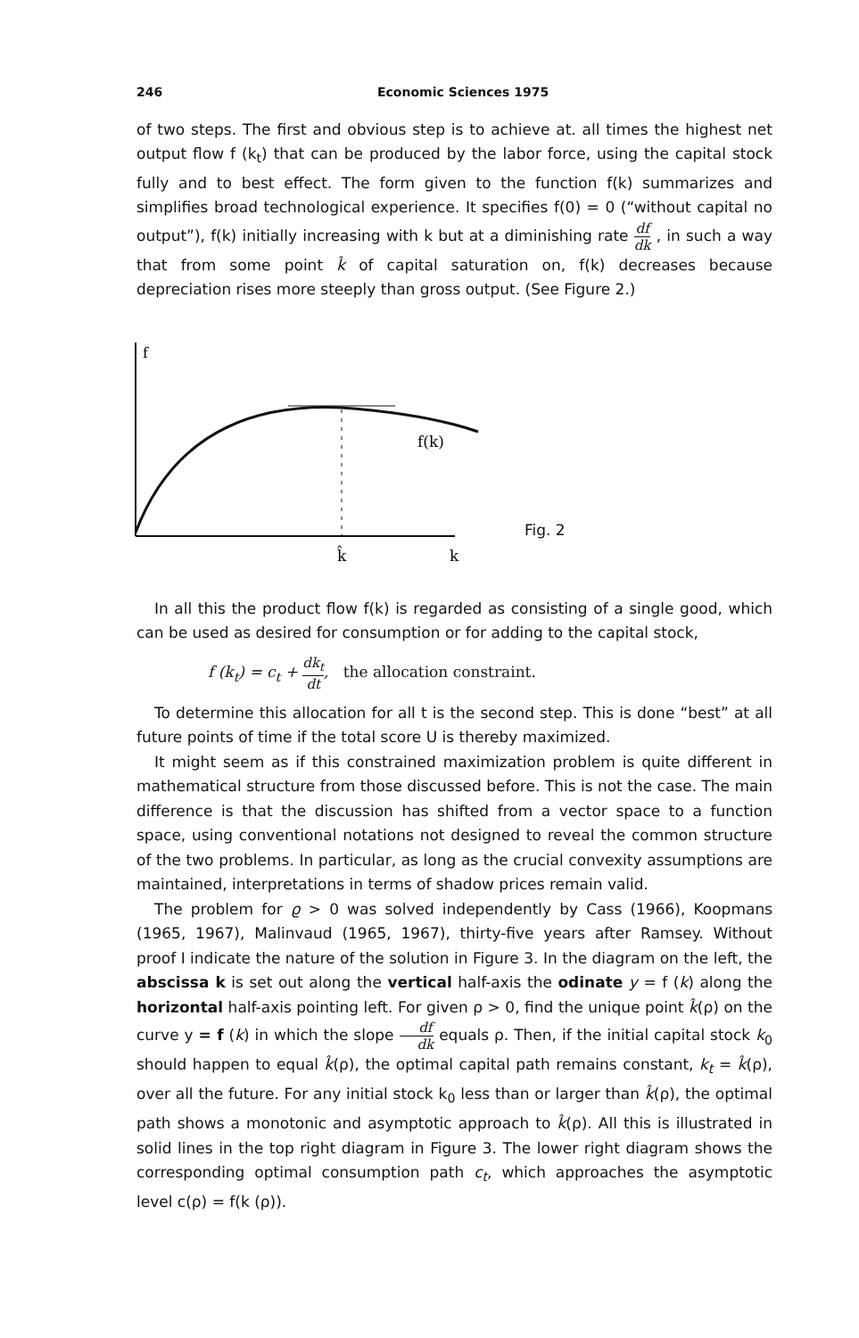246 Economic Sciences 1975
of two steps. The first and obvious step is to achieve at. all times the highest net output flow f (k<sub>t</sub>) that can be produced by the labor force, using the capital stock fully and to best effect. The form given to the function f(k) summarizes and simplifies broad technological experience. It specifies f(0) = 0 (“without capital no output”), f(k) initially increasing with k but at a diminishing rate df dk , in such a way that from some point k̂ of capital saturation on, f(k) decreases because depreciation rises more steeply than gross output. (See Figure 2.)
f
f(k)
k̂
k
Fig. 2
In all this the product flow f(k) is regarded as consisting of a single good, which can be used as desired for consumption or for adding to the capital stock,
f (k<sub>t</sub>) = c<sub>t</sub> + dk<sub>t</sub> dt, the allocation constraint.
To determine this allocation for all t is the second step. This is done “best” at all future points of time if the total score U is thereby maximized.
It might seem as if this constrained maximization problem is quite different in mathematical structure from those discussed before. This is not the case. The main difference is that the discussion has shifted from a vector space to a function space, using conventional notations not designed to reveal the common structure of the two problems. In particular, as long as the crucial convexity assumptions are maintained, interpretations in terms of shadow prices remain valid.
The problem for ϱ > 0 was solved independently by Cass (1966), Koopmans (1965, 1967), Malinvaud (1965, 1967), thirty-five years after Ramsey. Without proof I indicate the nature of the solution in Figure 3. In the diagram on the left, the abscissa k is set out along the vertical half-axis the odinate y = f (k) along the horizontal half-axis pointing left. For given ρ > 0, find the unique point k̂(ρ) on the curve y = f (k) in which the slope df dk equals ρ. Then, if the initial capital stock k<sub>0</sub> should happen to equal k̂(ρ), the optimal capital path remains constant, k<sub>t</sub> = k̂(ρ), over all the future. For any initial stock k<sub>0</sub> less than or larger than k̂(ρ), the optimal path shows a monotonic and asymptotic approach to k̂(ρ). All this is illustrated in solid lines in the top right diagram in Figure 3. The lower right diagram shows the corresponding optimal consumption path c<sub>t</sub>, which approaches the asymptotic level c(ρ) = f(k (ρ)).